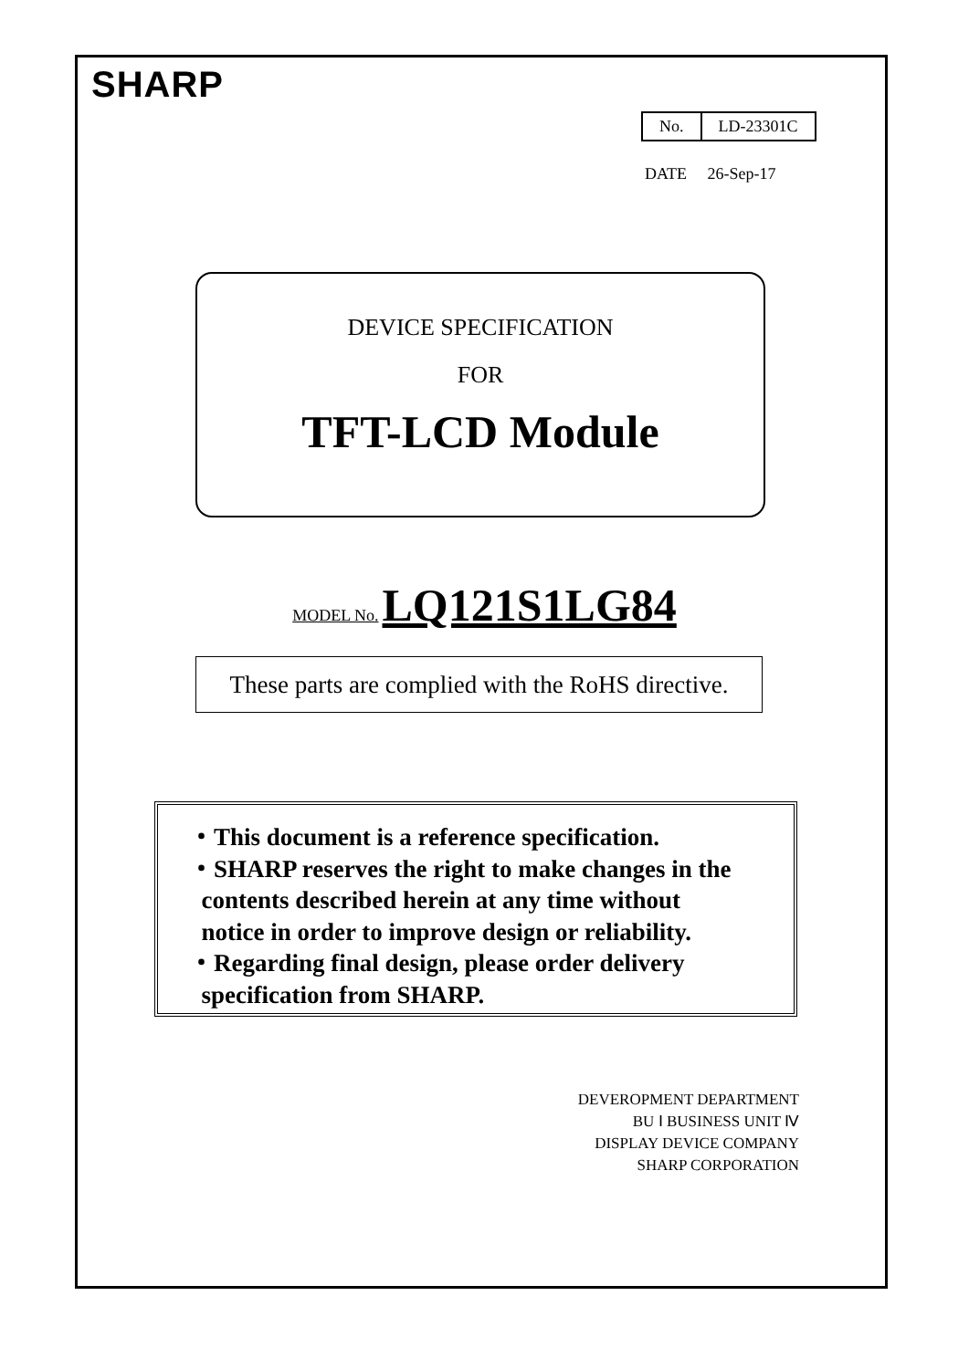SHARP
| No. | LD-23301C |
DATE 26-Sep-17
DEVICE SPECIFICATION
FOR
TFT-LCD Module
MODEL No. LQ121S1LG84
These parts are complied with the RoHS directive.
・This document is a reference specification.
・SHARP reserves the right to make changes in the
contents described herein at any time without
notice in order to improve design or reliability.
・Regarding final design, please order delivery
specification from SHARP.
DEVEROPMENT DEPARTMENT
BU Ⅰ BUSINESS UNIT Ⅳ
DISPLAY DEVICE COMPANY
SHARP CORPORATION